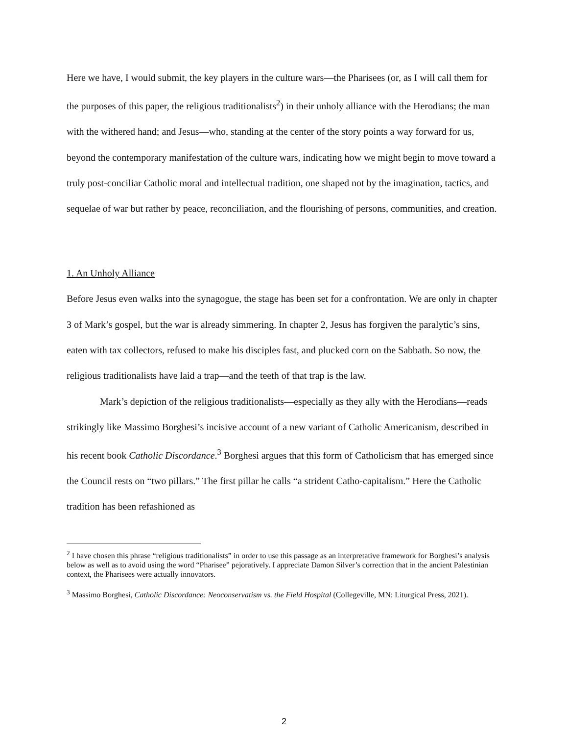Here we have, I would submit, the key players in the culture wars—the Pharisees (or, as I will call them for the purposes of this paper, the religious traditionalists<sup>2</sup>) in their unholy alliance with the Herodians; the man with the withered hand; and Jesus—who, standing at the center of the story points a way forward for us, beyond the contemporary manifestation of the culture wars, indicating how we might begin to move toward a truly post-conciliar Catholic moral and intellectual tradition, one shaped not by the imagination, tactics, and sequelae of war but rather by peace, reconciliation, and the flourishing of persons, communities, and creation.
1. An Unholy Alliance
Before Jesus even walks into the synagogue, the stage has been set for a confrontation. We are only in chapter 3 of Mark’s gospel, but the war is already simmering. In chapter 2, Jesus has forgiven the paralytic’s sins, eaten with tax collectors, refused to make his disciples fast, and plucked corn on the Sabbath. So now, the religious traditionalists have laid a trap—and the teeth of that trap is the law.
Mark’s depiction of the religious traditionalists—especially as they ally with the Herodians—reads strikingly like Massimo Borghesi’s incisive account of a new variant of Catholic Americanism, described in his recent book Catholic Discordance.<sup>3</sup> Borghesi argues that this form of Catholicism that has emerged since the Council rests on “two pillars.” The first pillar he calls “a strident Catho-capitalism.” Here the Catholic tradition has been refashioned as
<sup>2</sup> I have chosen this phrase “religious traditionalists” in order to use this passage as an interpretative framework for Borghesi’s analysis below as well as to avoid using the word “Pharisee” pejoratively. I appreciate Damon Silver’s correction that in the ancient Palestinian context, the Pharisees were actually innovators.
<sup>3</sup> Massimo Borghesi, Catholic Discordance: Neoconservatism vs. the Field Hospital (Collegeville, MN: Liturgical Press, 2021).
2